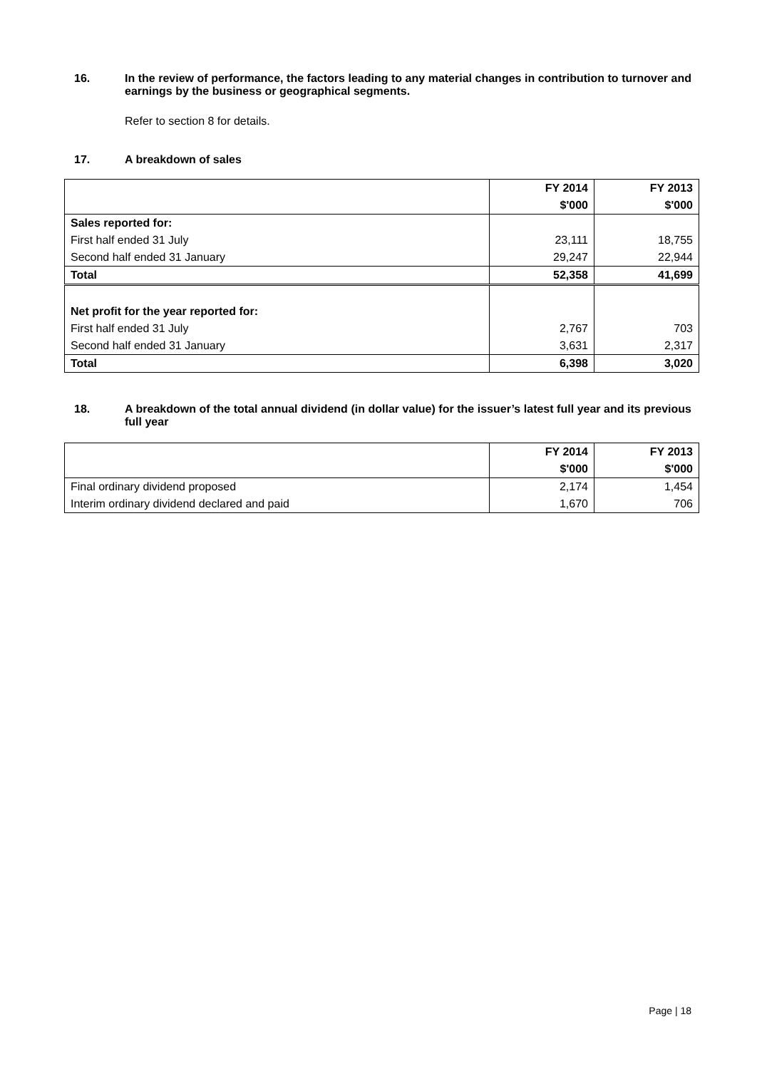16. In the review of performance, the factors leading to any material changes in contribution to turnover and earnings by the business or geographical segments.
Refer to section 8 for details.
17. A breakdown of sales
| | FY 2014 | FY 2013 |
| | $'000 | $'000 |
| Sales reported for: | | |
| First half ended 31 July | 23,111 | 18,755 |
| Second half ended 31 January | 29,247 | 22,944 |
| Total | 52,358 | 41,699 |
| Net profit for the year reported for: | | |
| First half ended 31 July | 2,767 | 703 |
| Second half ended 31 January | 3,631 | 2,317 |
| Total | 6,398 | 3,020 |
18. A breakdown of the total annual dividend (in dollar value) for the issuer’s latest full year and its previous full year
| | FY 2014 | FY 2013 |
| | $'000 | $'000 |
| Final ordinary dividend proposed | 2,174 | 1,454 |
| Interim ordinary dividend declared and paid | 1,670 | 706 |
Page | 18